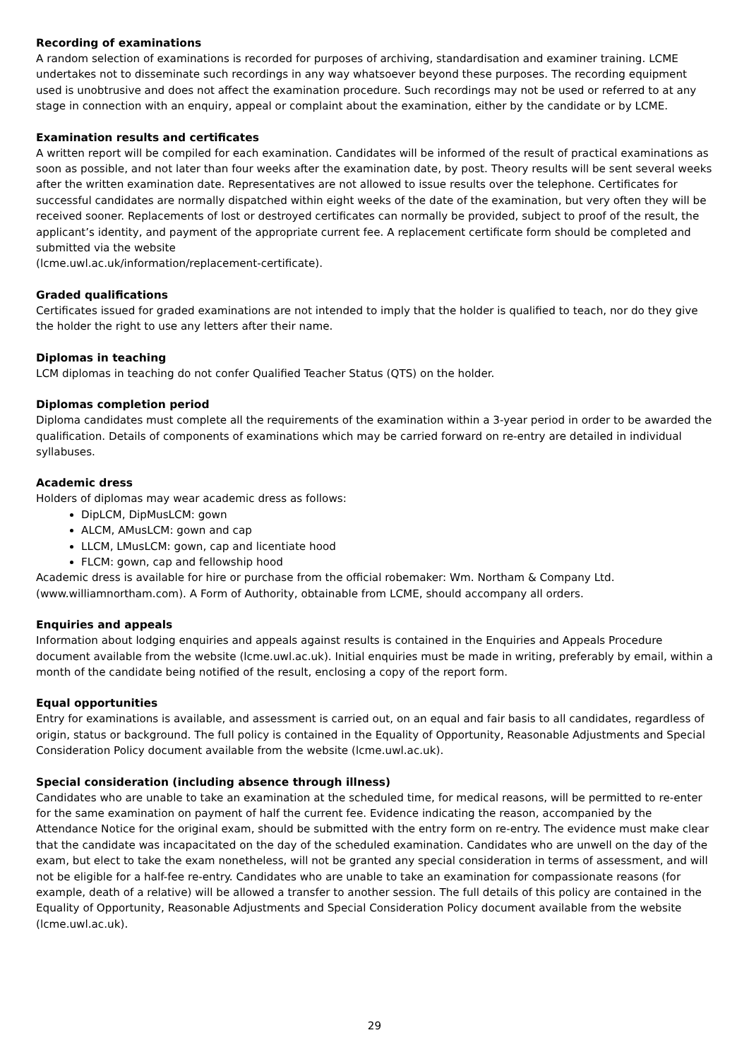Recording of examinations
A random selection of examinations is recorded for purposes of archiving, standardisation and examiner training. LCME undertakes not to disseminate such recordings in any way whatsoever beyond these purposes. The recording equipment used is unobtrusive and does not affect the examination procedure. Such recordings may not be used or referred to at any stage in connection with an enquiry, appeal or complaint about the examination, either by the candidate or by LCME.
Examination results and certificates
A written report will be compiled for each examination. Candidates will be informed of the result of practical examinations as soon as possible, and not later than four weeks after the examination date, by post. Theory results will be sent several weeks after the written examination date. Representatives are not allowed to issue results over the telephone. Certificates for successful candidates are normally dispatched within eight weeks of the date of the examination, but very often they will be received sooner. Replacements of lost or destroyed certificates can normally be provided, subject to proof of the result, the applicant’s identity, and payment of the appropriate current fee. A replacement certificate form should be completed and submitted via the website
(lcme.uwl.ac.uk/information/replacement-certificate).
Graded qualifications
Certificates issued for graded examinations are not intended to imply that the holder is qualified to teach, nor do they give the holder the right to use any letters after their name.
Diplomas in teaching
LCM diplomas in teaching do not confer Qualified Teacher Status (QTS) on the holder.
Diplomas completion period
Diploma candidates must complete all the requirements of the examination within a 3-year period in order to be awarded the qualification. Details of components of examinations which may be carried forward on re-entry are detailed in individual syllabuses.
Academic dress
Holders of diplomas may wear academic dress as follows:
DipLCM, DipMusLCM: gown
ALCM, AMusLCM: gown and cap
LLCM, LMusLCM: gown, cap and licentiate hood
FLCM: gown, cap and fellowship hood
Academic dress is available for hire or purchase from the official robemaker: Wm. Northam & Company Ltd. (www.williamnortham.com). A Form of Authority, obtainable from LCME, should accompany all orders.
Enquiries and appeals
Information about lodging enquiries and appeals against results is contained in the Enquiries and Appeals Procedure document available from the website (lcme.uwl.ac.uk). Initial enquiries must be made in writing, preferably by email, within a month of the candidate being notified of the result, enclosing a copy of the report form.
Equal opportunities
Entry for examinations is available, and assessment is carried out, on an equal and fair basis to all candidates, regardless of origin, status or background. The full policy is contained in the Equality of Opportunity, Reasonable Adjustments and Special Consideration Policy document available from the website (lcme.uwl.ac.uk).
Special consideration (including absence through illness)
Candidates who are unable to take an examination at the scheduled time, for medical reasons, will be permitted to re-enter for the same examination on payment of half the current fee. Evidence indicating the reason, accompanied by the Attendance Notice for the original exam, should be submitted with the entry form on re-entry. The evidence must make clear that the candidate was incapacitated on the day of the scheduled examination. Candidates who are unwell on the day of the exam, but elect to take the exam nonetheless, will not be granted any special consideration in terms of assessment, and will not be eligible for a half-fee re-entry. Candidates who are unable to take an examination for compassionate reasons (for example, death of a relative) will be allowed a transfer to another session. The full details of this policy are contained in the Equality of Opportunity, Reasonable Adjustments and Special Consideration Policy document available from the website (lcme.uwl.ac.uk).
29